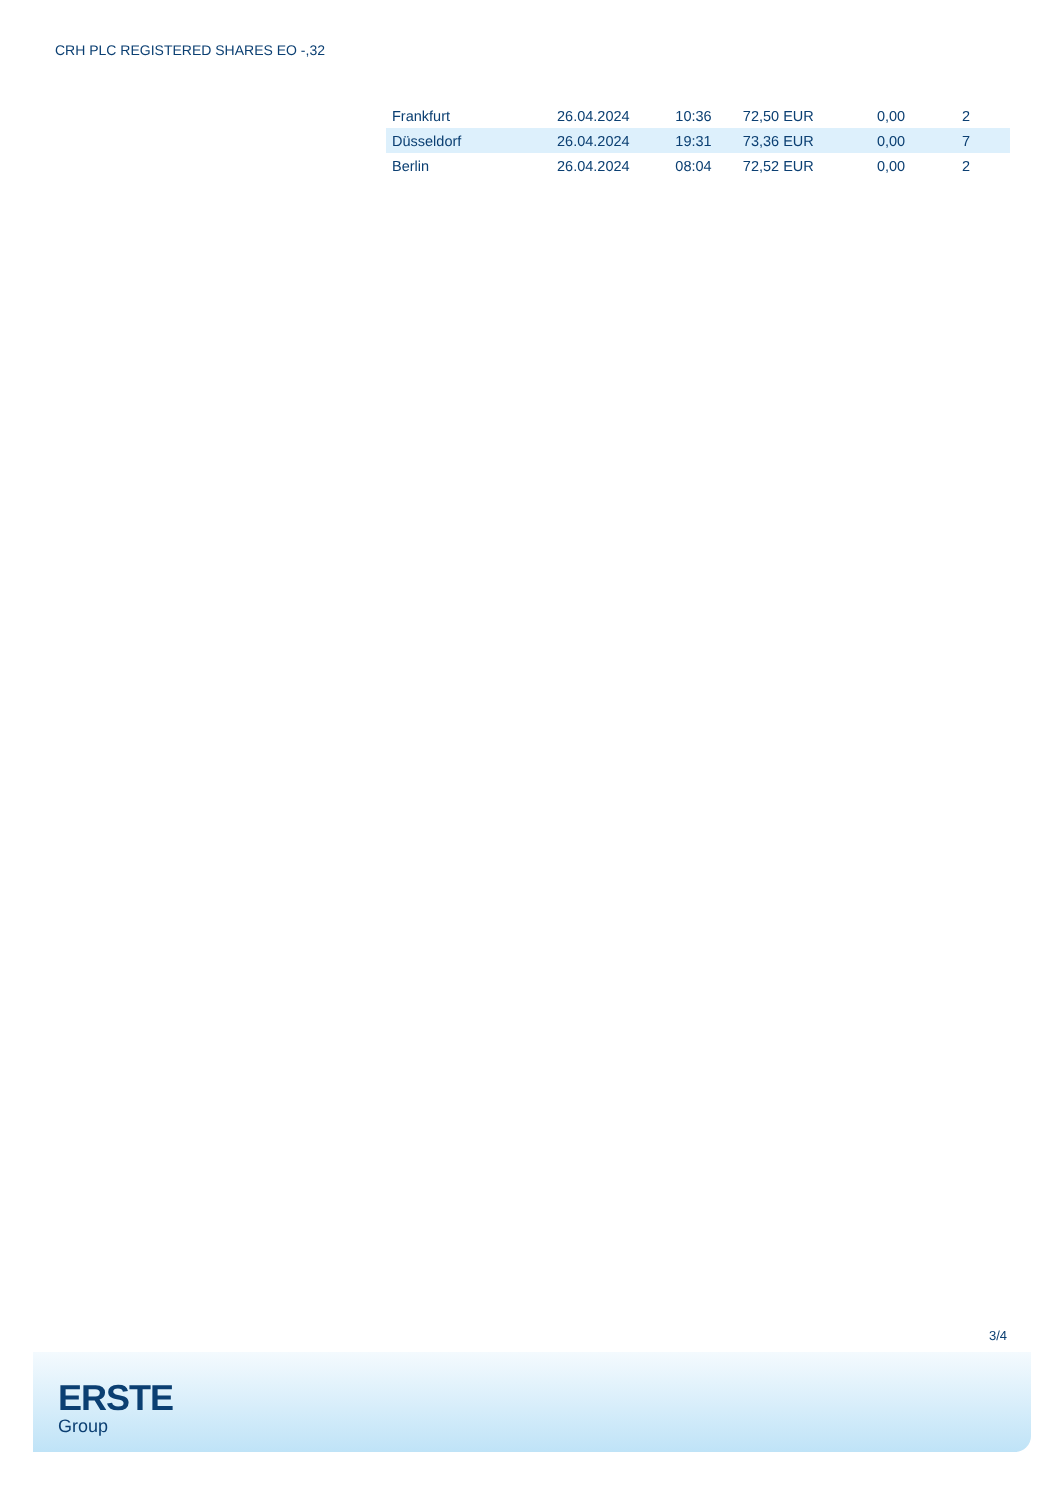CRH PLC REGISTERED SHARES EO -,32
| Frankfurt | 26.04.2024 | 10:36 | 72,50 EUR | 0,00 | 2 |
| Düsseldorf | 26.04.2024 | 19:31 | 73,36 EUR | 0,00 | 7 |
| Berlin | 26.04.2024 | 08:04 | 72,52 EUR | 0,00 | 2 |
3/4
ERSTE
Group